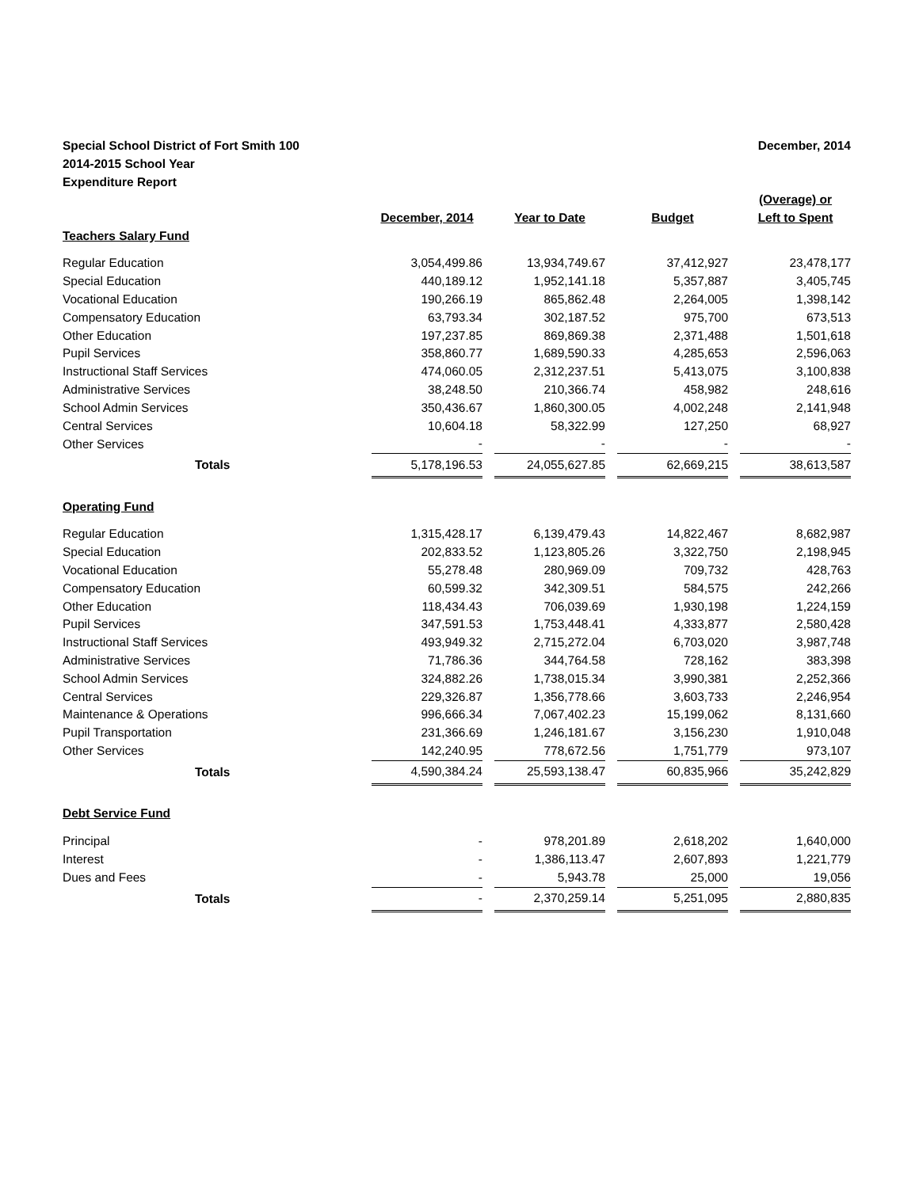Special School District of Fort Smith 100
2014-2015 School Year
Expenditure Report
December, 2014
| | December, 2014 | | Year to Date | | Budget | | (Overage) or Left to Spent |
| --- | --- | --- | --- | --- | --- | --- | --- |
| Teachers Salary Fund | | | | | | | |
| Regular Education | 3,054,499.86 | | 13,934,749.67 | | 37,412,927 | | 23,478,177 |
| Special Education | 440,189.12 | | 1,952,141.18 | | 5,357,887 | | 3,405,745 |
| Vocational Education | 190,266.19 | | 865,862.48 | | 2,264,005 | | 1,398,142 |
| Compensatory Education | 63,793.34 | | 302,187.52 | | 975,700 | | 673,513 |
| Other Education | 197,237.85 | | 869,869.38 | | 2,371,488 | | 1,501,618 |
| Pupil Services | 358,860.77 | | 1,689,590.33 | | 4,285,653 | | 2,596,063 |
| Instructional Staff Services | 474,060.05 | | 2,312,237.51 | | 5,413,075 | | 3,100,838 |
| Administrative Services | 38,248.50 | | 210,366.74 | | 458,982 | | 248,616 |
| School Admin Services | 350,436.67 | | 1,860,300.05 | | 4,002,248 | | 2,141,948 |
| Central Services | 10,604.18 | | 58,322.99 | | 127,250 | | 68,927 |
| Other Services | - | | - | | - | | - |
| Totals | 5,178,196.53 | | 24,055,627.85 | | 62,669,215 | | 38,613,587 |
| Operating Fund | | | | | | | |
| Regular Education | 1,315,428.17 | | 6,139,479.43 | | 14,822,467 | | 8,682,987 |
| Special Education | 202,833.52 | | 1,123,805.26 | | 3,322,750 | | 2,198,945 |
| Vocational Education | 55,278.48 | | 280,969.09 | | 709,732 | | 428,763 |
| Compensatory Education | 60,599.32 | | 342,309.51 | | 584,575 | | 242,266 |
| Other Education | 118,434.43 | | 706,039.69 | | 1,930,198 | | 1,224,159 |
| Pupil Services | 347,591.53 | | 1,753,448.41 | | 4,333,877 | | 2,580,428 |
| Instructional Staff Services | 493,949.32 | | 2,715,272.04 | | 6,703,020 | | 3,987,748 |
| Administrative Services | 71,786.36 | | 344,764.58 | | 728,162 | | 383,398 |
| School Admin Services | 324,882.26 | | 1,738,015.34 | | 3,990,381 | | 2,252,366 |
| Central Services | 229,326.87 | | 1,356,778.66 | | 3,603,733 | | 2,246,954 |
| Maintenance & Operations | 996,666.34 | | 7,067,402.23 | | 15,199,062 | | 8,131,660 |
| Pupil Transportation | 231,366.69 | | 1,246,181.67 | | 3,156,230 | | 1,910,048 |
| Other Services | 142,240.95 | | 778,672.56 | | 1,751,779 | | 973,107 |
| Totals | 4,590,384.24 | | 25,593,138.47 | | 60,835,966 | | 35,242,829 |
| Debt Service Fund | | | | | | | |
| Principal | - | | 978,201.89 | | 2,618,202 | | 1,640,000 |
| Interest | - | | 1,386,113.47 | | 2,607,893 | | 1,221,779 |
| Dues and Fees | - | | 5,943.78 | | 25,000 | | 19,056 |
| Totals | - | | 2,370,259.14 | | 5,251,095 | | 2,880,835 |